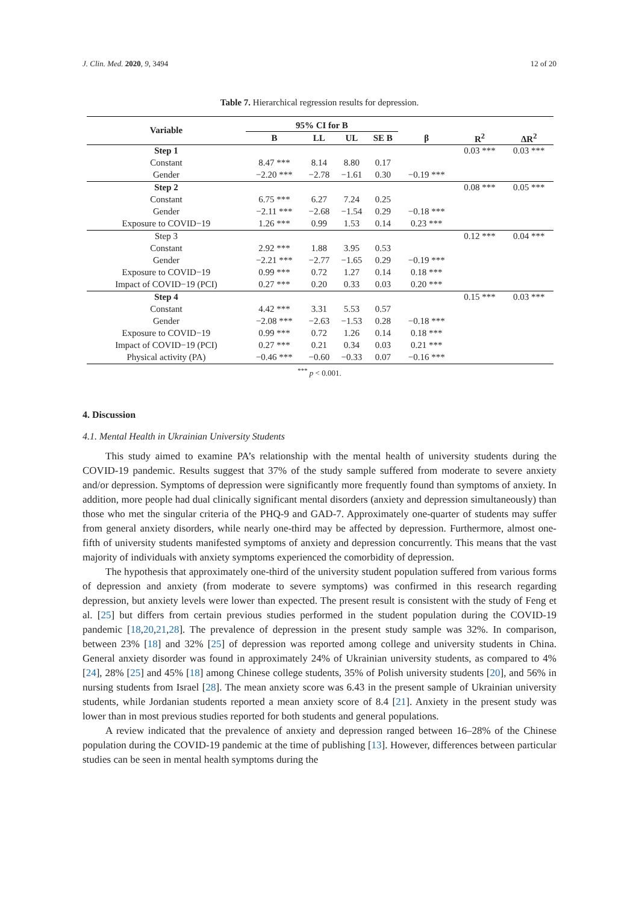J. Clin. Med. 2020, 9, 3494 12 of 20
Table 7. Hierarchical regression results for depression.
| Variable | 95% CI for B | | | | | | |
| --- | --- | --- | --- | --- | --- | --- | --- |
| | B | LL | UL | SE B | β | R<sup>2</sup> | ΔR<sup>2</sup> |
| Step 1 | | | | | | 0.03 *** | 0.03 *** |
| Constant | 8.47 *** | 8.14 | 8.80 | 0.17 | | | |
| Gender | −2.20 *** | −2.78 | −1.61 | 0.30 | −0.19 *** | | |
| Step 2 | | | | | | 0.08 *** | 0.05 *** |
| Constant | 6.75 *** | 6.27 | 7.24 | 0.25 | | | |
| Gender | −2.11 *** | −2.68 | −1.54 | 0.29 | −0.18 *** | | |
| Exposure to COVID−19 | 1.26 *** | 0.99 | 1.53 | 0.14 | 0.23 *** | | |
| Step 3 | | | | | | 0.12 *** | 0.04 *** |
| Constant | 2.92 *** | 1.88 | 3.95 | 0.53 | | | |
| Gender | −2.21 *** | −2.77 | −1.65 | 0.29 | −0.19 *** | | |
| Exposure to COVID−19 | 0.99 *** | 0.72 | 1.27 | 0.14 | 0.18 *** | | |
| Impact of COVID−19 (PCI) | 0.27 *** | 0.20 | 0.33 | 0.03 | 0.20 *** | | |
| Step 4 | | | | | | 0.15 *** | 0.03 *** |
| Constant | 4.42 *** | 3.31 | 5.53 | 0.57 | | | |
| Gender | −2.08 *** | −2.63 | −1.53 | 0.28 | −0.18 *** | | |
| Exposure to COVID−19 | 0.99 *** | 0.72 | 1.26 | 0.14 | 0.18 *** | | |
| Impact of COVID−19 (PCI) | 0.27 *** | 0.21 | 0.34 | 0.03 | 0.21 *** | | |
| Physical activity (PA) | −0.46 *** | −0.60 | −0.33 | 0.07 | −0.16 *** | | |
<sup>***</sup> p < 0.001.
4. Discussion
4.1. Mental Health in Ukrainian University Students
This study aimed to examine PA’s relationship with the mental health of university students during the COVID-19 pandemic. Results suggest that 37% of the study sample suffered from moderate to severe anxiety and/or depression. Symptoms of depression were significantly more frequently found than symptoms of anxiety. In addition, more people had dual clinically significant mental disorders (anxiety and depression simultaneously) than those who met the singular criteria of the PHQ-9 and GAD-7. Approximately one-quarter of students may suffer from general anxiety disorders, while nearly one-third may be affected by depression. Furthermore, almost one-fifth of university students manifested symptoms of anxiety and depression concurrently. This means that the vast majority of individuals with anxiety symptoms experienced the comorbidity of depression.
The hypothesis that approximately one-third of the university student population suffered from various forms of depression and anxiety (from moderate to severe symptoms) was confirmed in this research regarding depression, but anxiety levels were lower than expected. The present result is consistent with the study of Feng et al. [25] but differs from certain previous studies performed in the student population during the COVID-19 pandemic [18,20,21,28]. The prevalence of depression in the present study sample was 32%. In comparison, between 23% [18] and 32% [25] of depression was reported among college and university students in China. General anxiety disorder was found in approximately 24% of Ukrainian university students, as compared to 4% [24], 28% [25] and 45% [18] among Chinese college students, 35% of Polish university students [20], and 56% in nursing students from Israel [28]. The mean anxiety score was 6.43 in the present sample of Ukrainian university students, while Jordanian students reported a mean anxiety score of 8.4 [21]. Anxiety in the present study was lower than in most previous studies reported for both students and general populations.
A review indicated that the prevalence of anxiety and depression ranged between 16–28% of the Chinese population during the COVID-19 pandemic at the time of publishing [13]. However, differences between particular studies can be seen in mental health symptoms during the